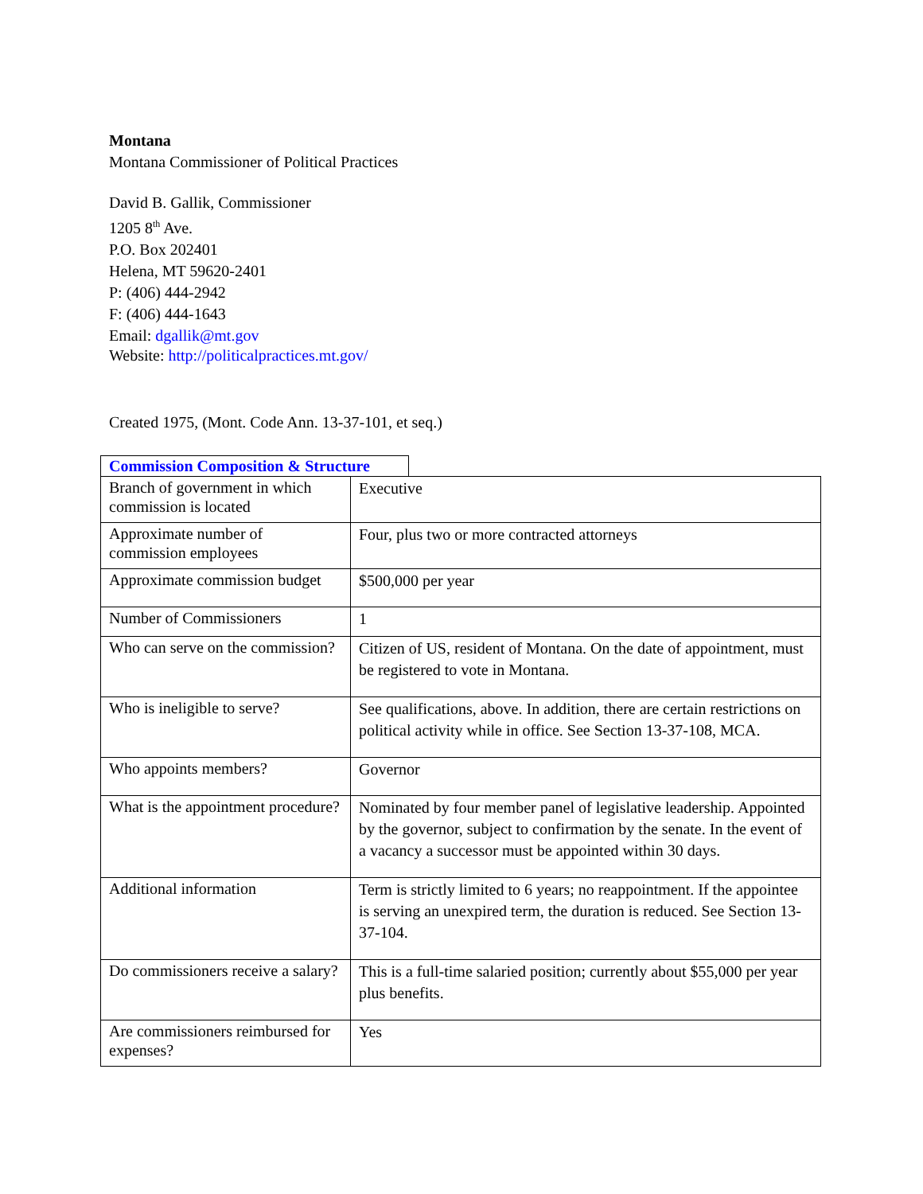Montana
Montana Commissioner of Political Practices
David B. Gallik, Commissioner
1205 8<sup>th</sup> Ave.
P.O. Box 202401
Helena, MT 59620-2401
P: (406) 444-2942
F: (406) 444-1643
Email: dgallik@mt.gov
Website: http://politicalpractices.mt.gov/
Created 1975, (Mont. Code Ann. 13-37-101, et seq.)
Commission Composition & Structure
| Branch of government in which commission is located | Executive |
| Approximate number of commission employees | Four, plus two or more contracted attorneys |
| Approximate commission budget | $500,000 per year |
| Number of Commissioners | 1 |
| Who can serve on the commission? | Citizen of US, resident of Montana. On the date of appointment, must be registered to vote in Montana. |
| Who is ineligible to serve? | See qualifications, above. In addition, there are certain restrictions on political activity while in office. See Section 13-37-108, MCA. |
| Who appoints members? | Governor |
| What is the appointment procedure? | Nominated by four member panel of legislative leadership. Appointed by the governor, subject to confirmation by the senate. In the event of a vacancy a successor must be appointed within 30 days. |
| Additional information | Term is strictly limited to 6 years; no reappointment. If the appointee is serving an unexpired term, the duration is reduced. See Section 13-37-104. |
| Do commissioners receive a salary? | This is a full-time salaried position; currently about $55,000 per year plus benefits. |
| Are commissioners reimbursed for expenses? | Yes |